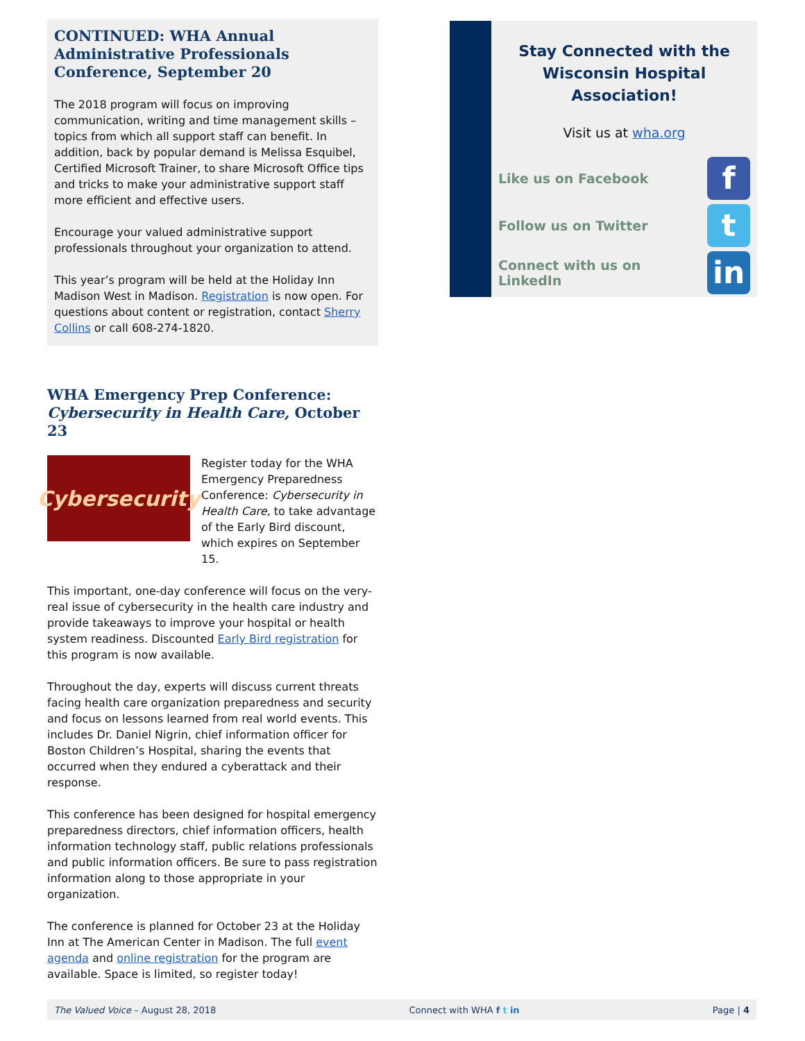CONTINUED: WHA Annual Administrative Professionals Conference, September 20
The 2018 program will focus on improving communication, writing and time management skills – topics from which all support staff can benefit. In addition, back by popular demand is Melissa Esquibel, Certified Microsoft Trainer, to share Microsoft Office tips and tricks to make your administrative support staff more efficient and effective users.
Encourage your valued administrative support professionals throughout your organization to attend.
This year’s program will be held at the Holiday Inn Madison West in Madison. Registration is now open. For questions about content or registration, contact Sherry Collins or call 608-274-1820.
WHA Emergency Prep Conference:
Cybersecurity in Health Care, October 23
Cybersecurity
Register today for the WHA Emergency Preparedness Conference: Cybersecurity in Health Care, to take advantage of the Early Bird discount, which expires on September 15.
This important, one-day conference will focus on the very-real issue of cybersecurity in the health care industry and provide takeaways to improve your hospital or health system readiness. Discounted Early Bird registration for this program is now available.
Throughout the day, experts will discuss current threats facing health care organization preparedness and security and focus on lessons learned from real world events. This includes Dr. Daniel Nigrin, chief information officer for Boston Children’s Hospital, sharing the events that occurred when they endured a cyberattack and their response.
This conference has been designed for hospital emergency preparedness directors, chief information officers, health information technology staff, public relations professionals and public information officers. Be sure to pass registration information along to those appropriate in your organization.
The conference is planned for October 23 at the Holiday Inn at The American Center in Madison. The full event agenda and online registration for the program are available. Space is limited, so register today!
Stay Connected with the Wisconsin Hospital Association!
Visit us at wha.org
Like us on Facebook
f
Follow us on Twitter
t
Connect with us on LinkedIn
in
The Valued Voice – August 28, 2018 Connect with WHA f t in Page | 4